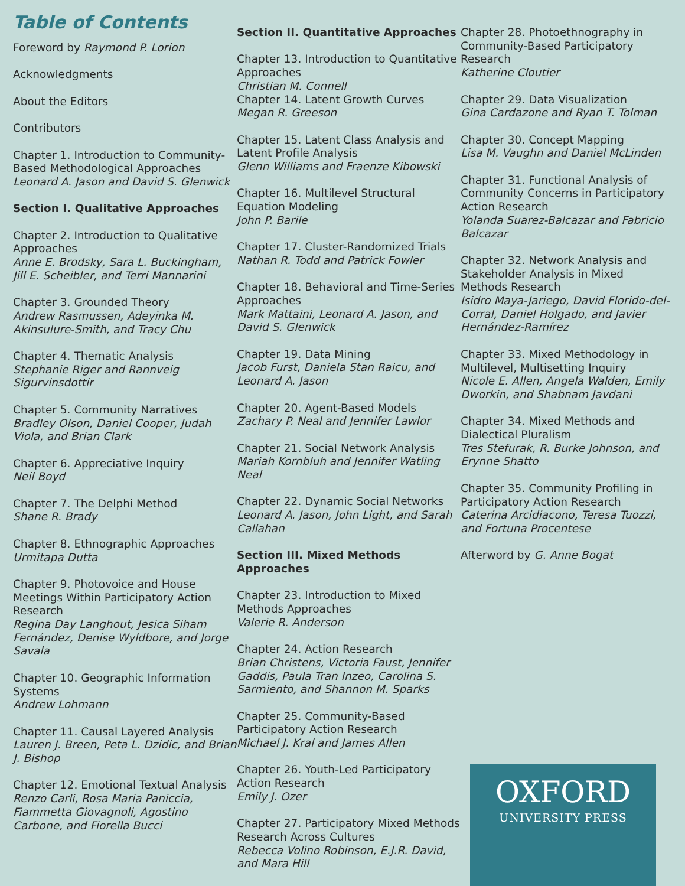Table of Contents
Foreword by Raymond P. Lorion
Acknowledgments
About the Editors
Contributors
Chapter 1. Introduction to Community-Based Methodological Approaches
Leonard A. Jason and David S. Glenwick
Section I. Qualitative Approaches
Chapter 2. Introduction to Qualitative Approaches
Anne E. Brodsky, Sara L. Buckingham, Jill E. Scheibler, and Terri Mannarini
Chapter 3. Grounded Theory
Andrew Rasmussen, Adeyinka M. Akinsulure-Smith, and Tracy Chu
Chapter 4. Thematic Analysis
Stephanie Riger and Rannveig Sigurvinsdottir
Chapter 5. Community Narratives
Bradley Olson, Daniel Cooper, Judah Viola, and Brian Clark
Chapter 6. Appreciative Inquiry
Neil Boyd
Chapter 7. The Delphi Method
Shane R. Brady
Chapter 8. Ethnographic Approaches
Urmitapa Dutta
Chapter 9. Photovoice and House Meetings Within Participatory Action Research
Regina Day Langhout, Jesica Siham Fernández, Denise Wyldbore, and Jorge Savala
Chapter 10. Geographic Information Systems
Andrew Lohmann
Chapter 11. Causal Layered Analysis
Lauren J. Breen, Peta L. Dzidic, and Brian J. Bishop
Chapter 12. Emotional Textual Analysis
Renzo Carli, Rosa Maria Paniccia, Fiammetta Giovagnoli, Agostino Carbone, and Fiorella Bucci
Section II. Quantitative Approaches
Chapter 13. Introduction to Quantitative Approaches
Christian M. Connell
Chapter 14. Latent Growth Curves
Megan R. Greeson
Chapter 15. Latent Class Analysis and Latent Profile Analysis
Glenn Williams and Fraenze Kibowski
Chapter 16. Multilevel Structural Equation Modeling
John P. Barile
Chapter 17. Cluster-Randomized Trials
Nathan R. Todd and Patrick Fowler
Chapter 18. Behavioral and Time-Series Approaches
Mark Mattaini, Leonard A. Jason, and David S. Glenwick
Chapter 19. Data Mining
Jacob Furst, Daniela Stan Raicu, and Leonard A. Jason
Chapter 20. Agent-Based Models
Zachary P. Neal and Jennifer Lawlor
Chapter 21. Social Network Analysis
Mariah Kornbluh and Jennifer Watling Neal
Chapter 22. Dynamic Social Networks
Leonard A. Jason, John Light, and Sarah Callahan
Section III. Mixed Methods Approaches
Chapter 23. Introduction to Mixed Methods Approaches
Valerie R. Anderson
Chapter 24. Action Research
Brian Christens, Victoria Faust, Jennifer Gaddis, Paula Tran Inzeo, Carolina S. Sarmiento, and Shannon M. Sparks
Chapter 25. Community-Based Participatory Action Research
Michael J. Kral and James Allen
Chapter 26. Youth-Led Participatory Action Research
Emily J. Ozer
Chapter 27. Participatory Mixed Methods Research Across Cultures
Rebecca Volino Robinson, E.J.R. David, and Mara Hill
Chapter 28. Photoethnography in Community-Based Participatory Research
Katherine Cloutier
Chapter 29. Data Visualization
Gina Cardazone and Ryan T. Tolman
Chapter 30. Concept Mapping
Lisa M. Vaughn and Daniel McLinden
Chapter 31. Functional Analysis of Community Concerns in Participatory Action Research
Yolanda Suarez-Balcazar and Fabricio Balcazar
Chapter 32. Network Analysis and Stakeholder Analysis in Mixed Methods Research
Isidro Maya-Jariego, David Florido-del-Corral, Daniel Holgado, and Javier Hernández-Ramírez
Chapter 33. Mixed Methodology in Multilevel, Multisetting Inquiry
Nicole E. Allen, Angela Walden, Emily Dworkin, and Shabnam Javdani
Chapter 34. Mixed Methods and Dialectical Pluralism
Tres Stefurak, R. Burke Johnson, and Erynne Shatto
Chapter 35. Community Profiling in Participatory Action Research
Caterina Arcidiacono, Teresa Tuozzi, and Fortuna Procentese
Afterword by G. Anne Bogat
OXFORD
UNIVERSITY PRESS